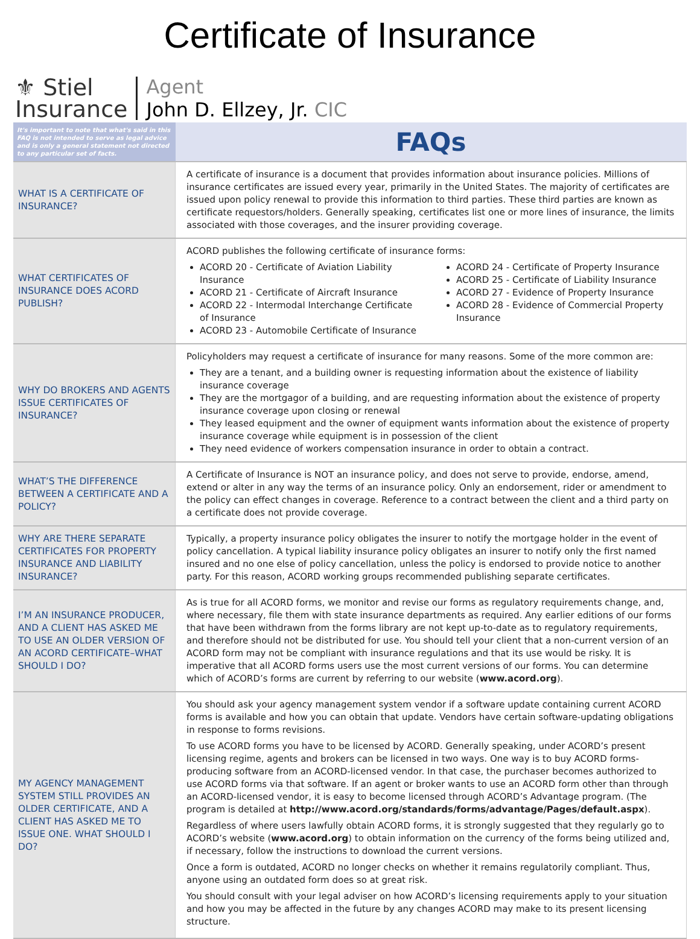Certificate of Insurance
⚜ Stiel
Insurance
Agent
John D. Ellzey, Jr. CIC
| It's important to note that what's said in this FAQ is not intended to serve as legal advice and is only a general statement not directed to any particular set of facts. | FAQs |
| WHAT IS A CERTIFICATE OF INSURANCE? | A certificate of insurance is a document that provides information about insurance policies. Millions of insurance certificates are issued every year, primarily in the United States. The majority of certificates are issued upon policy renewal to provide this information to third parties. These third parties are known as certificate requestors/holders. Generally speaking, certificates list one or more lines of insurance, the limits associated with those coverages, and the insurer providing coverage. |
| WHAT CERTIFICATES OF INSURANCE DOES ACORD PUBLISH? | ACORD publishes the following certificate of insurance forms: ACORD 20 - Certificate of Aviation Liability Insurance ACORD 21 - Certificate of Aircraft Insurance ACORD 22 - Intermodal Interchange Certificate of Insurance ACORD 23 - Automobile Certificate of Insurance ACORD 24 - Certificate of Property Insurance ACORD 25 - Certificate of Liability Insurance ACORD 27 - Evidence of Property Insurance ACORD 28 - Evidence of Commercial Property Insurance |
| WHY DO BROKERS AND AGENTS ISSUE CERTIFICATES OF INSURANCE? | Policyholders may request a certificate of insurance for many reasons. Some of the more common are: They are a tenant, and a building owner is requesting information about the existence of liability insurance coverage They are the mortgagor of a building, and are requesting information about the existence of property insurance coverage upon closing or renewal They leased equipment and the owner of equipment wants information about the existence of property insurance coverage while equipment is in possession of the client They need evidence of workers compensation insurance in order to obtain a contract. |
| WHAT’S THE DIFFERENCE BETWEEN A CERTIFICATE AND A POLICY? | A Certificate of Insurance is NOT an insurance policy, and does not serve to provide, endorse, amend, extend or alter in any way the terms of an insurance policy. Only an endorsement, rider or amendment to the policy can effect changes in coverage. Reference to a contract between the client and a third party on a certificate does not provide coverage. |
| WHY ARE THERE SEPARATE CERTIFICATES FOR PROPERTY INSURANCE AND LIABILITY INSURANCE? | Typically, a property insurance policy obligates the insurer to notify the mortgage holder in the event of policy cancellation. A typical liability insurance policy obligates an insurer to notify only the first named insured and no one else of policy cancellation, unless the policy is endorsed to provide notice to another party. For this reason, ACORD working groups recommended publishing separate certificates. |
| I’M AN INSURANCE PRODUCER, AND A CLIENT HAS ASKED ME TO USE AN OLDER VERSION OF AN ACORD CERTIFICATE–WHAT SHOULD I DO? | As is true for all ACORD forms, we monitor and revise our forms as regulatory requirements change, and, where necessary, file them with state insurance departments as required. Any earlier editions of our forms that have been withdrawn from the forms library are not kept up-to-date as to regulatory requirements, and therefore should not be distributed for use. You should tell your client that a non-current version of an ACORD form may not be compliant with insurance regulations and that its use would be risky. It is imperative that all ACORD forms users use the most current versions of our forms. You can determine which of ACORD’s forms are current by referring to our website ( www.acord.org ). |
| MY AGENCY MANAGEMENT SYSTEM STILL PROVIDES AN OLDER CERTIFICATE, AND A CLIENT HAS ASKED ME TO ISSUE ONE. WHAT SHOULD I DO? | You should ask your agency management system vendor if a software update containing current ACORD forms is available and how you can obtain that update. Vendors have certain software-updating obligations in response to forms revisions. To use ACORD forms you have to be licensed by ACORD. Generally speaking, under ACORD’s present licensing regime, agents and brokers can be licensed in two ways. One way is to buy ACORD forms-producing software from an ACORD-licensed vendor. In that case, the purchaser becomes authorized to use ACORD forms via that software. If an agent or broker wants to use an ACORD form other than through an ACORD-licensed vendor, it is easy to become licensed through ACORD’s Advantage program. (The program is detailed at http://www.acord.org/standards/forms/advantage/Pages/default.aspx ). Regardless of where users lawfully obtain ACORD forms, it is strongly suggested that they regularly go to ACORD’s website ( www.acord.org ) to obtain information on the currency of the forms being utilized and, if necessary, follow the instructions to download the current versions. Once a form is outdated, ACORD no longer checks on whether it remains regulatorily compliant. Thus, anyone using an outdated form does so at great risk. You should consult with your legal adviser on how ACORD’s licensing requirements apply to your situation and how you may be affected in the future by any changes ACORD may make to its present licensing structure. |